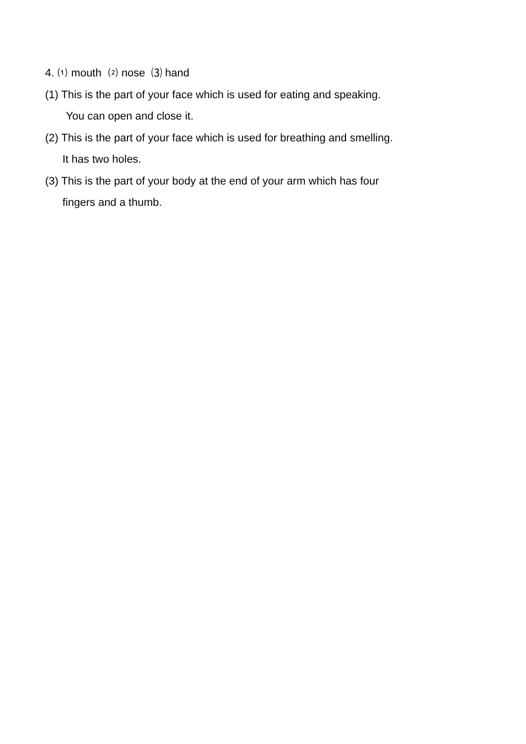4. ⑴ mouth ⑵ nose ⑶ hand
(1) This is the part of your face which is used for eating and speaking.
You can open and close it.
(2) This is the part of your face which is used for breathing and smelling.
It has two holes.
(3) This is the part of your body at the end of your arm which has four
fingers and a thumb.